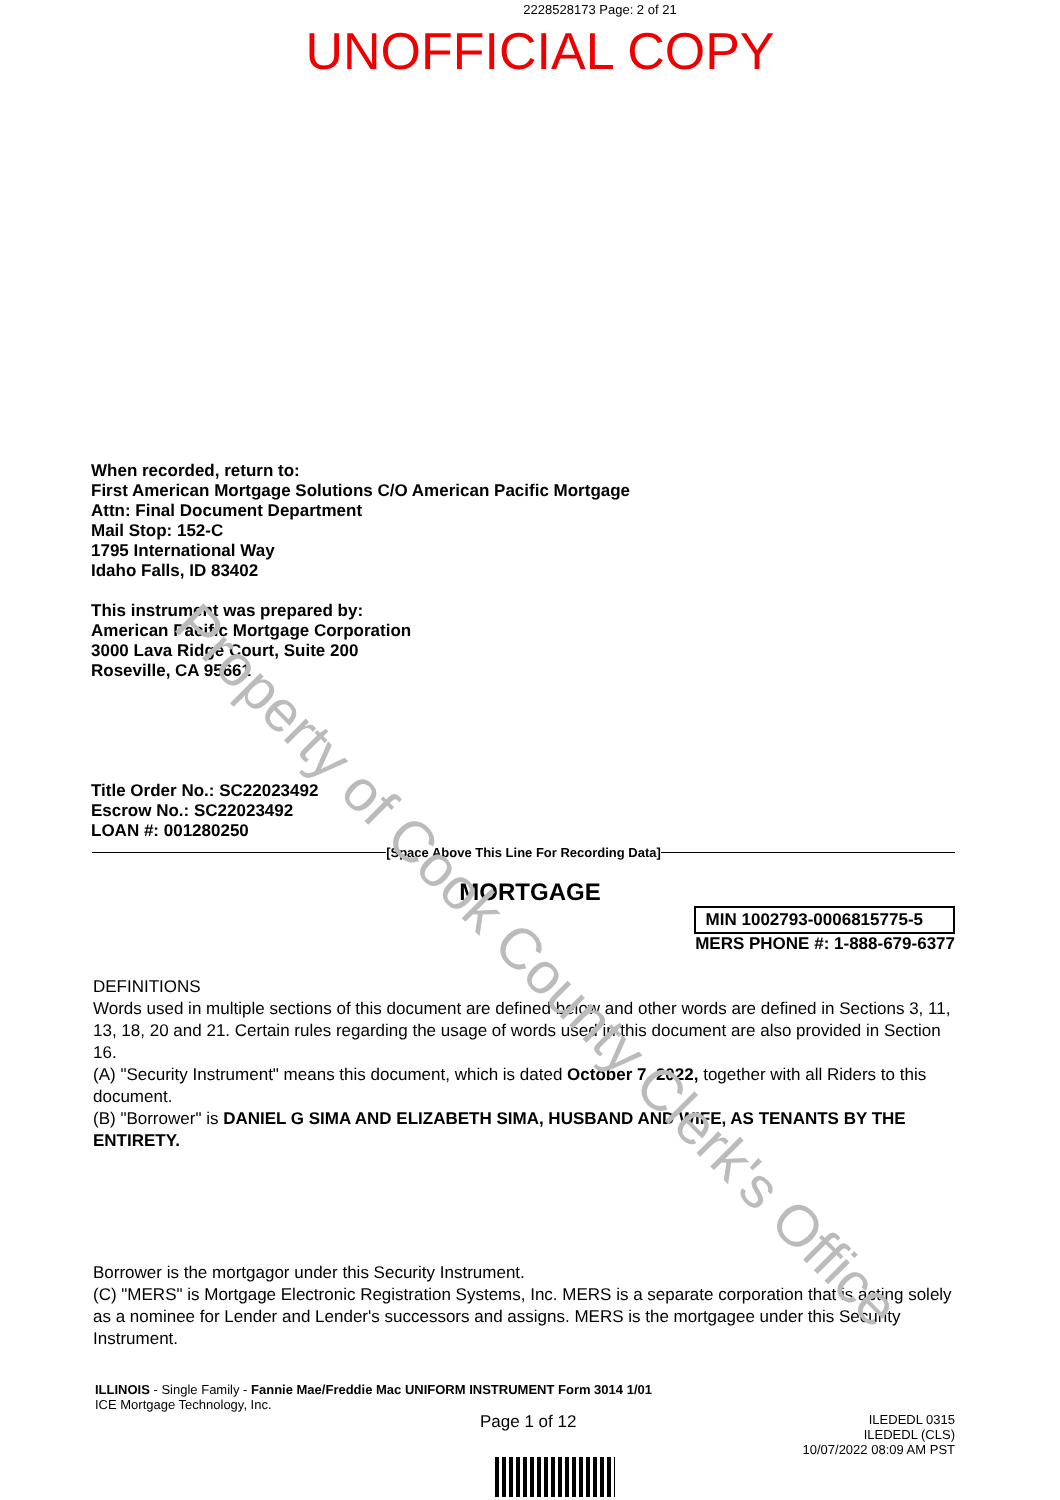2228528173 Page: 2 of 21
UNOFFICIAL COPY
When recorded, return to:
First American Mortgage Solutions C/O American Pacific Mortgage
Attn: Final Document Department
Mail Stop: 152-C
1795 International Way
Idaho Falls, ID 83402
This instrument was prepared by:
American Pacific Mortgage Corporation
3000 Lava Ridge Court, Suite 200
Roseville, CA 95661
Title Order No.: SC22023492
Escrow No.: SC22023492
LOAN #: 001280250
[Space Above This Line For Recording Data]
MORTGAGE
MIN 1002793-0006815775-5
MERS PHONE #: 1-888-679-6377
DEFINITIONS
Words used in multiple sections of this document are defined below and other words are defined in Sections 3, 11, 13, 18, 20 and 21. Certain rules regarding the usage of words used in this document are also provided in Section 16.
(A) "Security Instrument" means this document, which is dated October 7, 2022, together with all Riders to this document.
(B) "Borrower" is DANIEL G SIMA AND ELIZABETH SIMA, HUSBAND AND WIFE, AS TENANTS BY THE ENTIRETY.
Borrower is the mortgagor under this Security Instrument.
(C) "MERS" is Mortgage Electronic Registration Systems, Inc. MERS is a separate corporation that is acting solely as a nominee for Lender and Lender's successors and assigns. MERS is the mortgagee under this Security Instrument.
ILLINOIS - Single Family - Fannie Mae/Freddie Mac UNIFORM INSTRUMENT Form 3014 1/01
ICE Mortgage Technology, Inc.
Page 1 of 12
ILEDEDL 0315
ILEDEDL (CLS)
10/07/2022 08:09 AM PST
Property of Cook County Clerk's Office